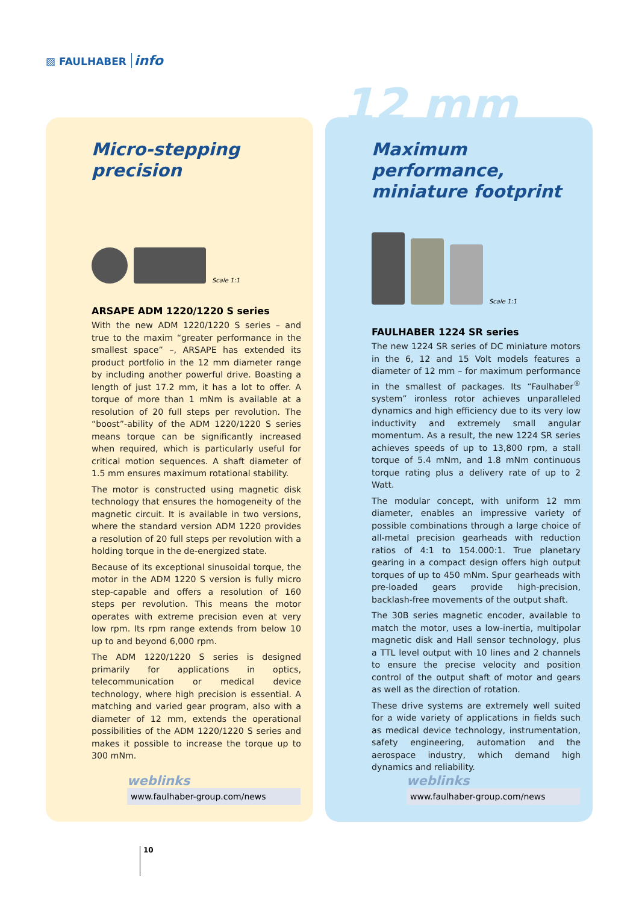▨ FAULHABER info
12 mm
Micro-stepping
precision
Scale 1:1
ARSAPE ADM 1220/1220 S series
With the new ADM 1220/1220 S series – and true to the maxim “greater performance in the smallest space” –, ARSAPE has extended its product portfolio in the 12 mm diameter range by including another powerful drive. Boasting a length of just 17.2 mm, it has a lot to offer. A torque of more than 1 mNm is available at a resolution of 20 full steps per revolution. The “boost”-ability of the ADM 1220/1220 S series means torque can be significantly increased when required, which is particularly useful for critical motion sequences. A shaft diameter of 1.5 mm ensures maximum rotational stability.
The motor is constructed using magnetic disk technology that ensures the homogeneity of the magnetic circuit. It is available in two versions, where the standard version ADM 1220 provides a resolution of 20 full steps per revolution with a holding torque in the de-energized state.
Because of its exceptional sinusoidal torque, the motor in the ADM 1220 S version is fully micro step-capable and offers a resolution of 160 steps per revolution. This means the motor operates with extreme precision even at very low rpm. Its rpm range extends from below 10 up to and beyond 6,000 rpm.
The ADM 1220/1220 S series is designed primarily for applications in optics, telecommunication or medical device technology, where high precision is essential. A matching and varied gear program, also with a diameter of 12 mm, extends the operational possibilities of the ADM 1220/1220 S series and makes it possible to increase the torque up to 300 mNm.
weblinks
www.faulhaber-group.com/news
Maximum performance,
miniature footprint
Scale 1:1
FAULHABER 1224 SR series
The new 1224 SR series of DC miniature motors in the 6, 12 and 15 Volt models features a diameter of 12 mm – for maximum performance in the smallest of packages. Its “Faulhaber<sup>®</sup> system” ironless rotor achieves unparalleled dynamics and high efficiency due to its very low inductivity and extremely small angular momentum. As a result, the new 1224 SR series achieves speeds of up to 13,800 rpm, a stall torque of 5.4 mNm, and 1.8 mNm continuous torque rating plus a delivery rate of up to 2 Watt.
The modular concept, with uniform 12 mm diameter, enables an impressive variety of possible combinations through a large choice of all-metal precision gearheads with reduction ratios of 4:1 to 154.000:1. True planetary gearing in a compact design offers high output torques of up to 450 mNm. Spur gearheads with pre-loaded gears provide high-precision, backlash-free movements of the output shaft.
The 30B series magnetic encoder, available to match the motor, uses a low-inertia, multipolar magnetic disk and Hall sensor technology, plus a TTL level output with 10 lines and 2 channels to ensure the precise velocity and position control of the output shaft of motor and gears as well as the direction of rotation.
These drive systems are extremely well suited for a wide variety of applications in fields such as medical device technology, instrumentation, safety engineering, automation and the aerospace industry, which demand high dynamics and reliability.
weblinks
www.faulhaber-group.com/news
10